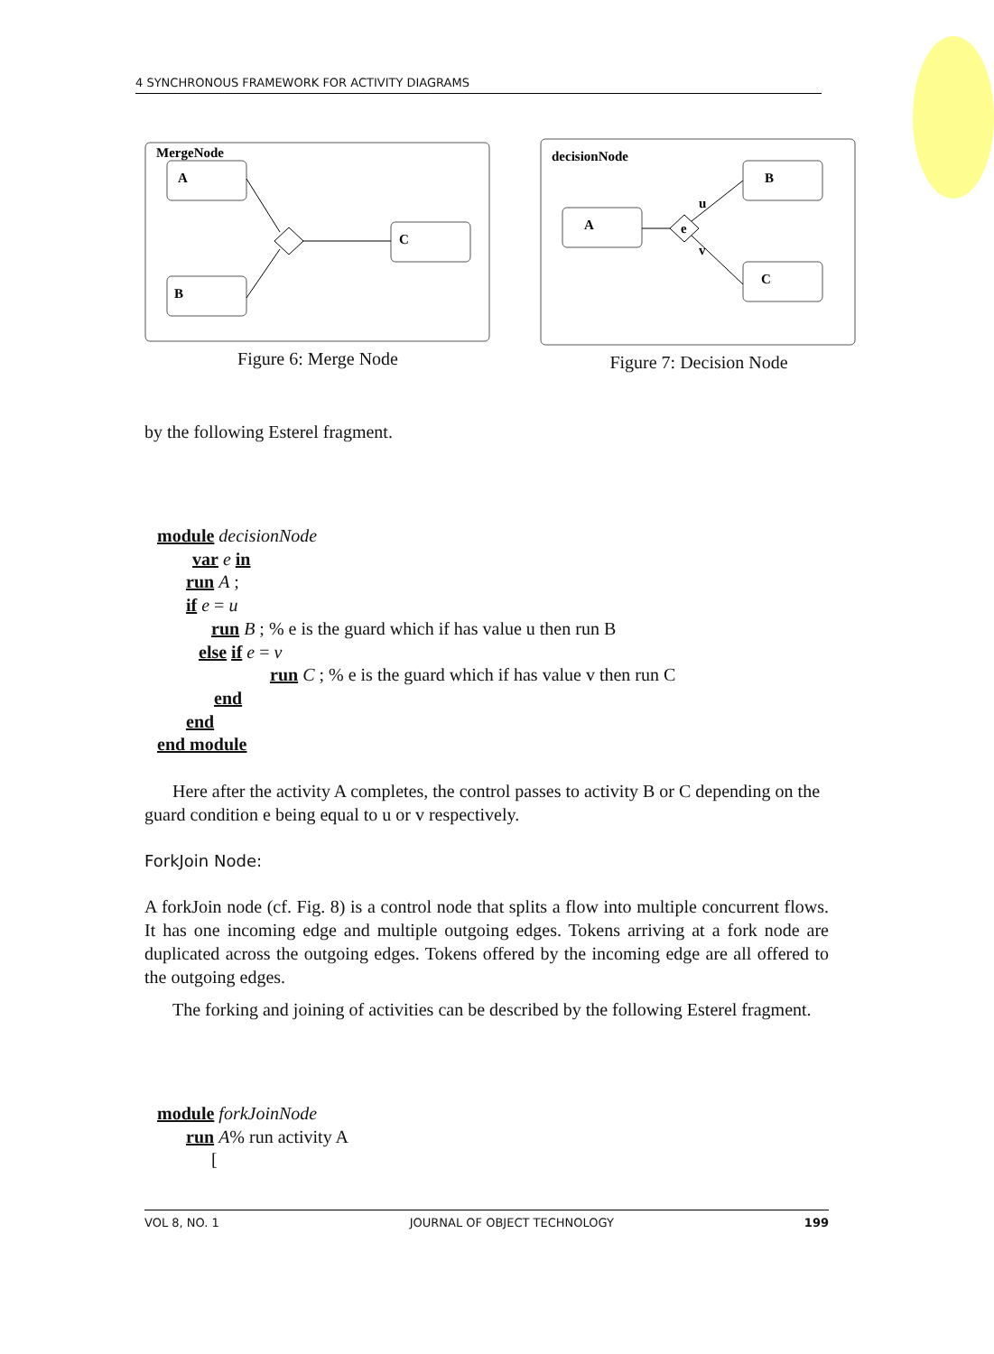4 SYNCHRONOUS FRAMEWORK FOR ACTIVITY DIAGRAMS
MergeNode
A
B
C
Figure 6: Merge Node
decisionNode
A
B
C
e
u
v
Figure 7: Decision Node
by the following Esterel fragment.
module decisionNode
var e in
run A ;
if e = u
run B ; % e is the guard which if has value u then run B
else if e = v
run C ; % e is the guard which if has value v then run C
end
end
end module
Here after the activity A completes, the control passes to activity B or C depending on the guard condition e being equal to u or v respectively.
ForkJoin Node:
A forkJoin node (cf. Fig. 8) is a control node that splits a flow into multiple concurrent flows. It has one incoming edge and multiple outgoing edges. Tokens arriving at a fork node are duplicated across the outgoing edges. Tokens offered by the incoming edge are all offered to the outgoing edges.
The forking and joining of activities can be described by the following Esterel fragment.
module forkJoinNode
run A% run activity A
[
VOL 8, NO. 1 JOURNAL OF OBJECT TECHNOLOGY 199